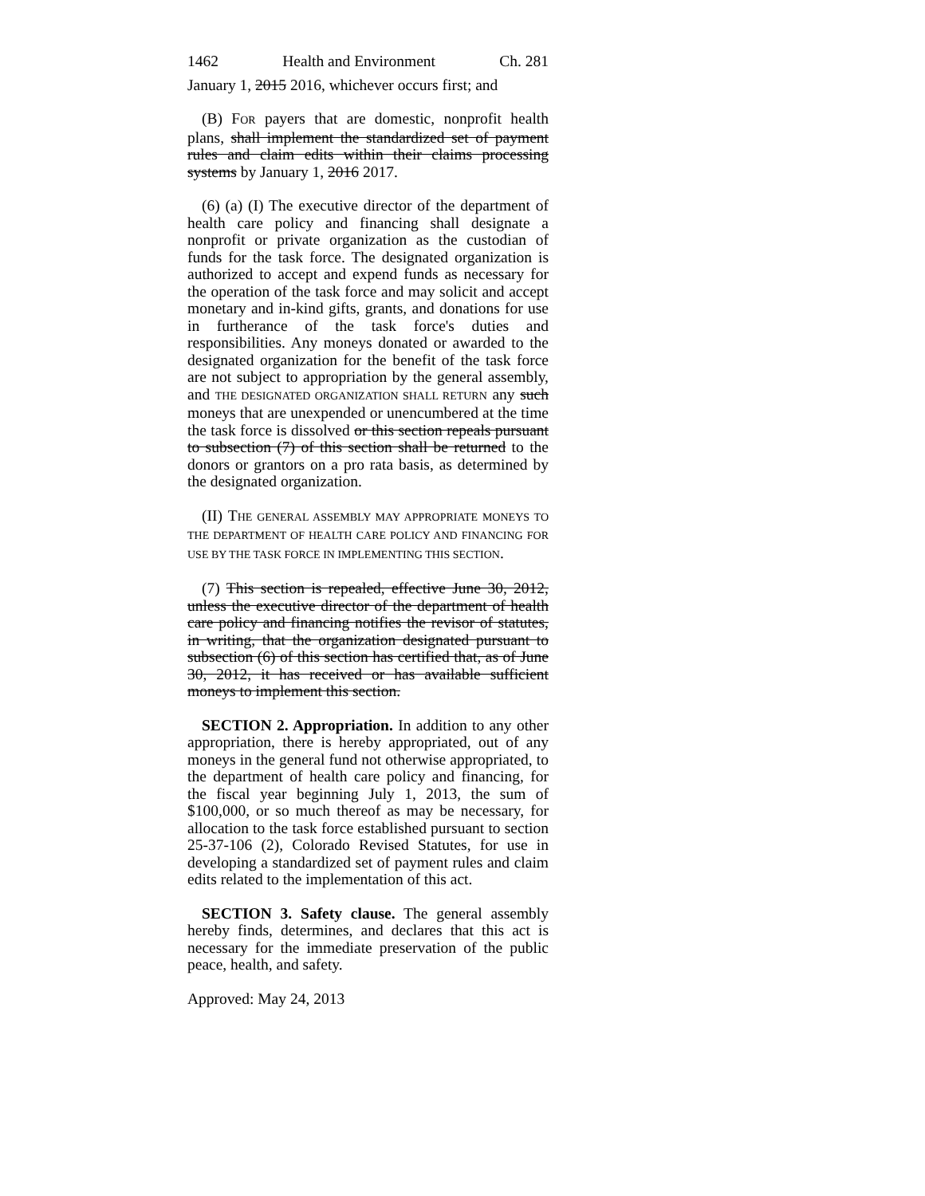1462 Health and Environment Ch. 281
January 1, 2015 2016, whichever occurs first; and
(B) FOR payers that are domestic, nonprofit health plans, shall implement the standardized set of payment rules and claim edits within their claims processing systems by January 1, 2016 2017.
(6) (a) (I) The executive director of the department of health care policy and financing shall designate a nonprofit or private organization as the custodian of funds for the task force. The designated organization is authorized to accept and expend funds as necessary for the operation of the task force and may solicit and accept monetary and in-kind gifts, grants, and donations for use in furtherance of the task force's duties and responsibilities. Any moneys donated or awarded to the designated organization for the benefit of the task force are not subject to appropriation by the general assembly, and THE DESIGNATED ORGANIZATION SHALL RETURN any such moneys that are unexpended or unencumbered at the time the task force is dissolved or this section repeals pursuant to subsection (7) of this section shall be returned to the donors or grantors on a pro rata basis, as determined by the designated organization.
(II) THE GENERAL ASSEMBLY MAY APPROPRIATE MONEYS TO THE DEPARTMENT OF HEALTH CARE POLICY AND FINANCING FOR USE BY THE TASK FORCE IN IMPLEMENTING THIS SECTION.
(7) This section is repealed, effective June 30, 2012, unless the executive director of the department of health care policy and financing notifies the revisor of statutes, in writing, that the organization designated pursuant to subsection (6) of this section has certified that, as of June 30, 2012, it has received or has available sufficient moneys to implement this section.
SECTION 2. Appropriation. In addition to any other appropriation, there is hereby appropriated, out of any moneys in the general fund not otherwise appropriated, to the department of health care policy and financing, for the fiscal year beginning July 1, 2013, the sum of $100,000, or so much thereof as may be necessary, for allocation to the task force established pursuant to section 25-37-106 (2), Colorado Revised Statutes, for use in developing a standardized set of payment rules and claim edits related to the implementation of this act.
SECTION 3. Safety clause. The general assembly hereby finds, determines, and declares that this act is necessary for the immediate preservation of the public peace, health, and safety.
Approved: May 24, 2013